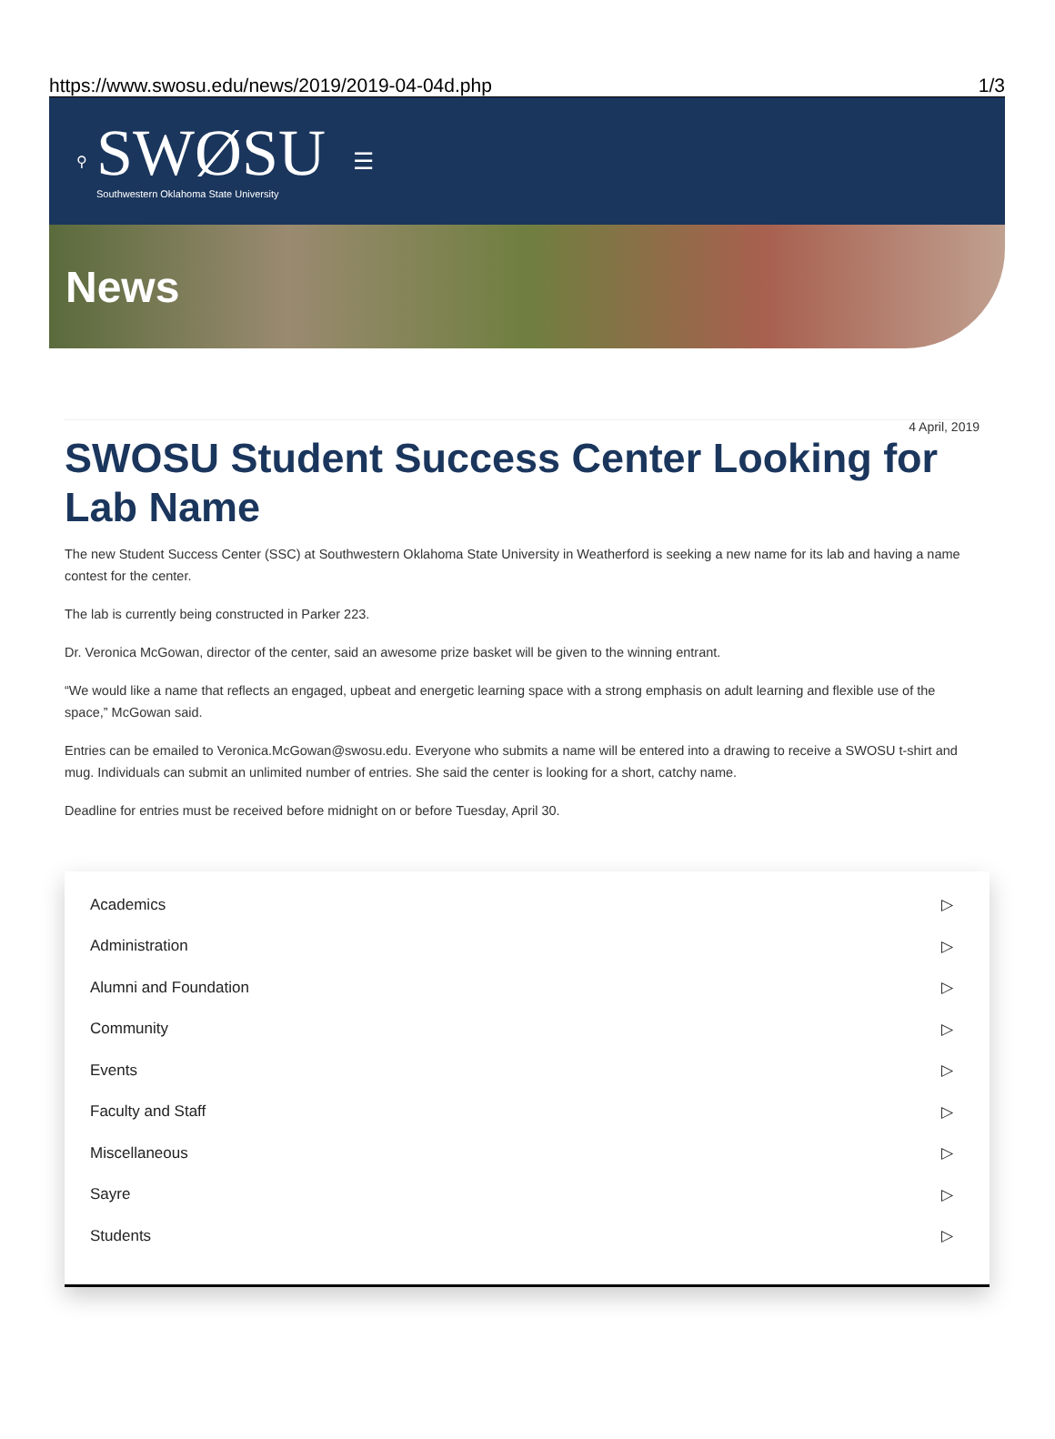https://www.swosu.edu/news/2019/2019-04-04d.php 1/3
⚲
SWØSU
Southwestern Oklahoma State University
☰
News
4 April, 2019
SWOSU Student Success Center Looking for Lab Name
The new Student Success Center (SSC) at Southwestern Oklahoma State University in Weatherford is seeking a new name for its lab and having a name contest for the center.
The lab is currently being constructed in Parker 223.
Dr. Veronica McGowan, director of the center, said an awesome prize basket will be given to the winning entrant.
“We would like a name that reflects an engaged, upbeat and energetic learning space with a strong emphasis on adult learning and flexible use of the space,” McGowan said.
Entries can be emailed to Veronica.McGowan@swosu.edu. Everyone who submits a name will be entered into a drawing to receive a SWOSU t-shirt and mug. Individuals can submit an unlimited number of entries. She said the center is looking for a short, catchy name.
Deadline for entries must be received before midnight on or before Tuesday, April 30.
Academics ▷
Administration ▷
Alumni and Foundation ▷
Community ▷
Events ▷
Faculty and Staff ▷
Miscellaneous ▷
Sayre ▷
Students ▷